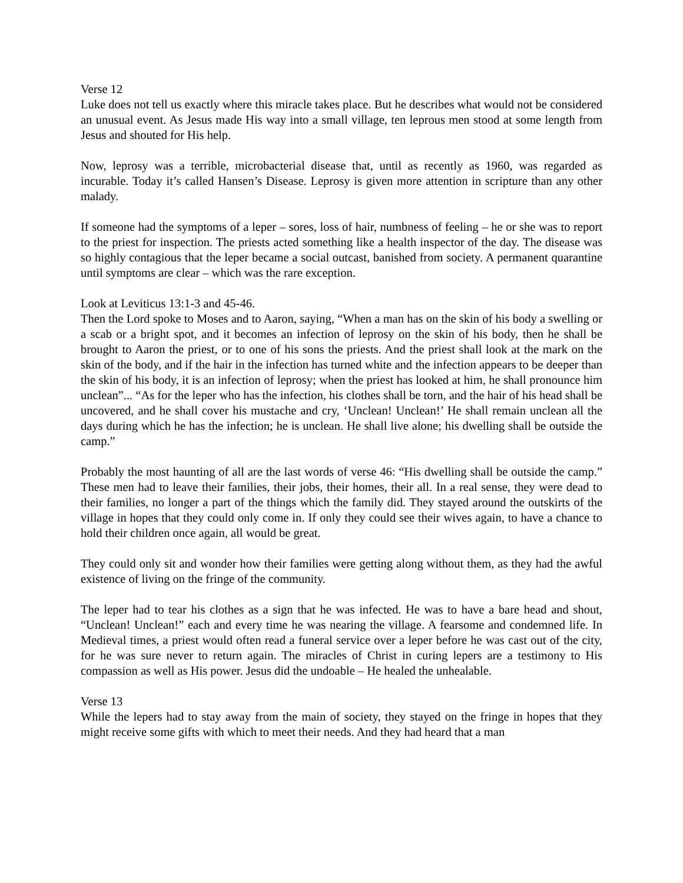Verse 12
Luke does not tell us exactly where this miracle takes place. But he describes what would not be considered an unusual event. As Jesus made His way into a small village, ten leprous men stood at some length from Jesus and shouted for His help.
Now, leprosy was a terrible, microbacterial disease that, until as recently as 1960, was regarded as incurable. Today it’s called Hansen’s Disease. Leprosy is given more attention in scripture than any other malady.
If someone had the symptoms of a leper – sores, loss of hair, numbness of feeling – he or she was to report to the priest for inspection. The priests acted something like a health inspector of the day. The disease was so highly contagious that the leper became a social outcast, banished from society. A permanent quarantine until symptoms are clear – which was the rare exception.
Look at Leviticus 13:1-3 and 45-46.
Then the Lord spoke to Moses and to Aaron, saying, “When a man has on the skin of his body a swelling or a scab or a bright spot, and it becomes an infection of leprosy on the skin of his body, then he shall be brought to Aaron the priest, or to one of his sons the priests. And the priest shall look at the mark on the skin of the body, and if the hair in the infection has turned white and the infection appears to be deeper than the skin of his body, it is an infection of leprosy; when the priest has looked at him, he shall pronounce him unclean”... “As for the leper who has the infection, his clothes shall be torn, and the hair of his head shall be uncovered, and he shall cover his mustache and cry, ‘Unclean! Unclean!’ He shall remain unclean all the days during which he has the infection; he is unclean. He shall live alone; his dwelling shall be outside the camp.”
Probably the most haunting of all are the last words of verse 46: “His dwelling shall be outside the camp.” These men had to leave their families, their jobs, their homes, their all. In a real sense, they were dead to their families, no longer a part of the things which the family did. They stayed around the outskirts of the village in hopes that they could only come in. If only they could see their wives again, to have a chance to hold their children once again, all would be great.
They could only sit and wonder how their families were getting along without them, as they had the awful existence of living on the fringe of the community.
The leper had to tear his clothes as a sign that he was infected. He was to have a bare head and shout, “Unclean! Unclean!” each and every time he was nearing the village. A fearsome and condemned life. In Medieval times, a priest would often read a funeral service over a leper before he was cast out of the city, for he was sure never to return again. The miracles of Christ in curing lepers are a testimony to His compassion as well as His power. Jesus did the undoable – He healed the unhealable.
Verse 13
While the lepers had to stay away from the main of society, they stayed on the fringe in hopes that they might receive some gifts with which to meet their needs. And they had heard that a man